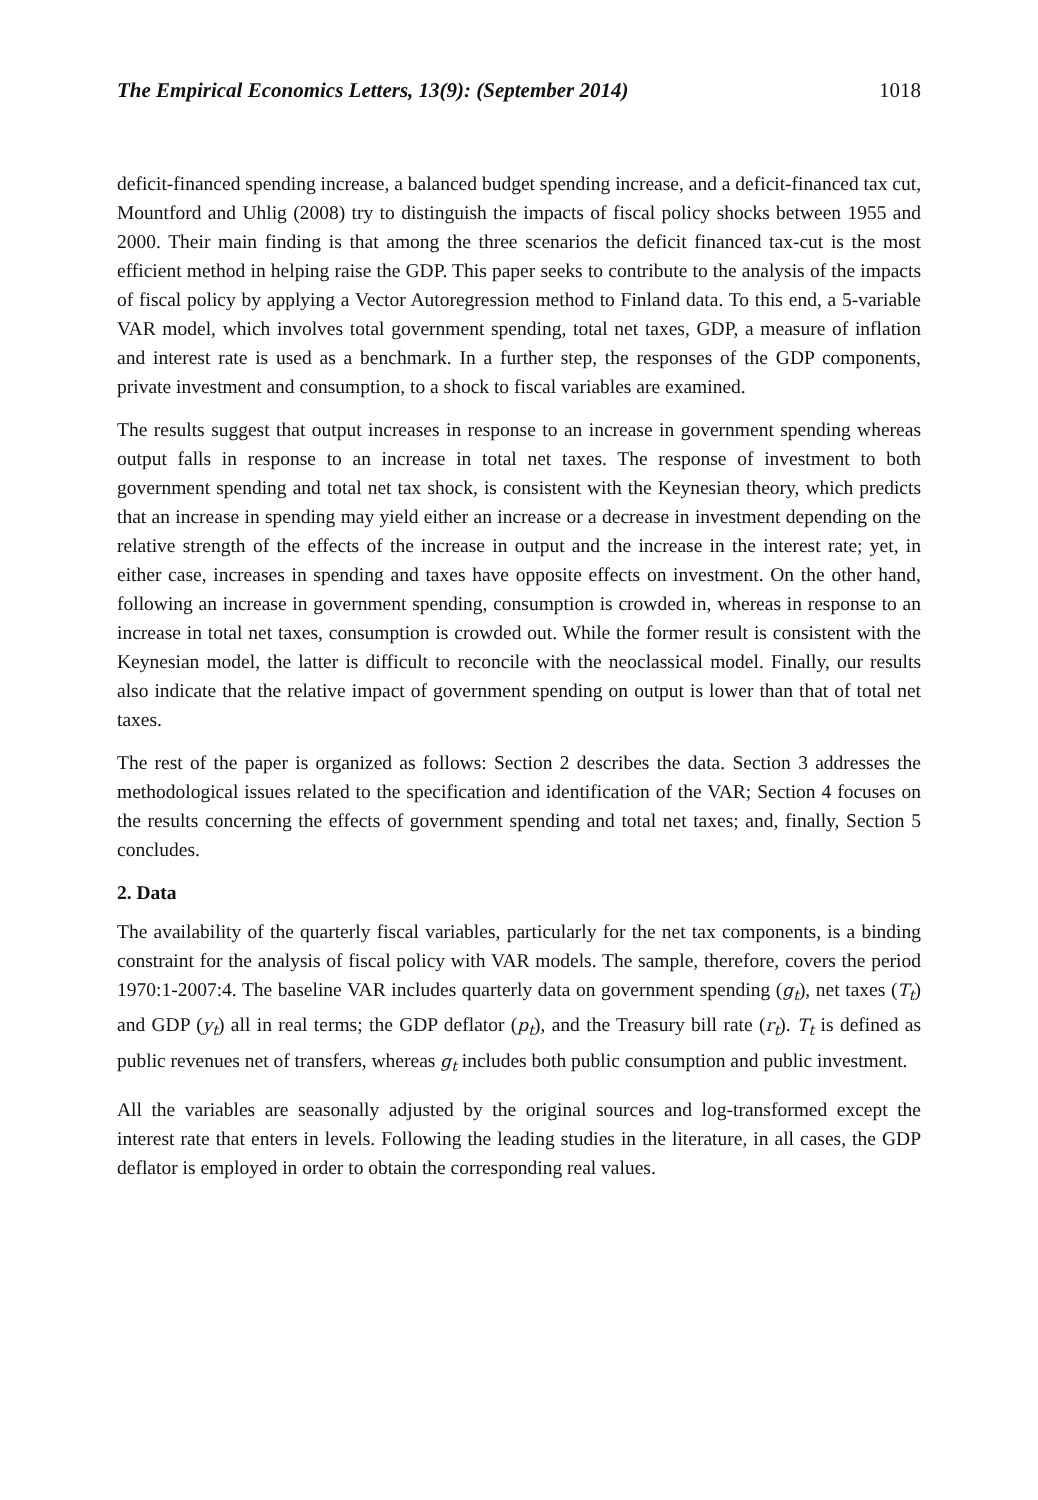The Empirical Economics Letters, 13(9): (September 2014) 1018
deficit-financed spending increase, a balanced budget spending increase, and a deficit-financed tax cut, Mountford and Uhlig (2008) try to distinguish the impacts of fiscal policy shocks between 1955 and 2000. Their main finding is that among the three scenarios the deficit financed tax-cut is the most efficient method in helping raise the GDP. This paper seeks to contribute to the analysis of the impacts of fiscal policy by applying a Vector Autoregression method to Finland data. To this end, a 5-variable VAR model, which involves total government spending, total net taxes, GDP, a measure of inflation and interest rate is used as a benchmark. In a further step, the responses of the GDP components, private investment and consumption, to a shock to fiscal variables are examined.
The results suggest that output increases in response to an increase in government spending whereas output falls in response to an increase in total net taxes. The response of investment to both government spending and total net tax shock, is consistent with the Keynesian theory, which predicts that an increase in spending may yield either an increase or a decrease in investment depending on the relative strength of the effects of the increase in output and the increase in the interest rate; yet, in either case, increases in spending and taxes have opposite effects on investment. On the other hand, following an increase in government spending, consumption is crowded in, whereas in response to an increase in total net taxes, consumption is crowded out. While the former result is consistent with the Keynesian model, the latter is difficult to reconcile with the neoclassical model. Finally, our results also indicate that the relative impact of government spending on output is lower than that of total net taxes.
The rest of the paper is organized as follows: Section 2 describes the data. Section 3 addresses the methodological issues related to the specification and identification of the VAR; Section 4 focuses on the results concerning the effects of government spending and total net taxes; and, finally, Section 5 concludes.
2. Data
The availability of the quarterly fiscal variables, particularly for the net tax components, is a binding constraint for the analysis of fiscal policy with VAR models. The sample, therefore, covers the period 1970:1-2007:4. The baseline VAR includes quarterly data on government spending (g<sub>t</sub>), net taxes (T<sub>t</sub>) and GDP (y<sub>t</sub>) all in real terms; the GDP deflator (p<sub>t</sub>), and the Treasury bill rate (r<sub>t</sub>). T<sub>t</sub> is defined as public revenues net of transfers, whereas g<sub>t</sub> includes both public consumption and public investment.
All the variables are seasonally adjusted by the original sources and log-transformed except the interest rate that enters in levels. Following the leading studies in the literature, in all cases, the GDP deflator is employed in order to obtain the corresponding real values.